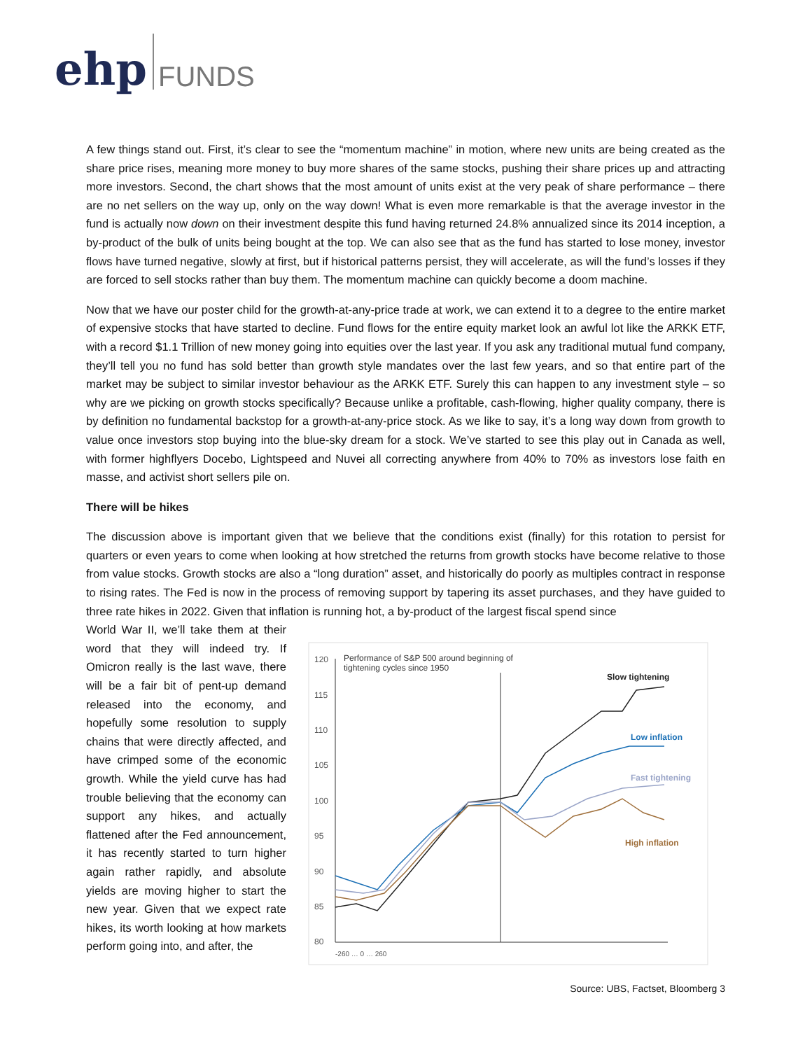ehp FUNDS
A few things stand out. First, it’s clear to see the “momentum machine” in motion, where new units are being created as the share price rises, meaning more money to buy more shares of the same stocks, pushing their share prices up and attracting more investors. Second, the chart shows that the most amount of units exist at the very peak of share performance – there are no net sellers on the way up, only on the way down! What is even more remarkable is that the average investor in the fund is actually now down on their investment despite this fund having returned 24.8% annualized since its 2014 inception, a by-product of the bulk of units being bought at the top. We can also see that as the fund has started to lose money, investor flows have turned negative, slowly at first, but if historical patterns persist, they will accelerate, as will the fund’s losses if they are forced to sell stocks rather than buy them. The momentum machine can quickly become a doom machine.
Now that we have our poster child for the growth-at-any-price trade at work, we can extend it to a degree to the entire market of expensive stocks that have started to decline. Fund flows for the entire equity market look an awful lot like the ARKK ETF, with a record $1.1 Trillion of new money going into equities over the last year. If you ask any traditional mutual fund company, they’ll tell you no fund has sold better than growth style mandates over the last few years, and so that entire part of the market may be subject to similar investor behaviour as the ARKK ETF. Surely this can happen to any investment style – so why are we picking on growth stocks specifically? Because unlike a profitable, cash-flowing, higher quality company, there is by definition no fundamental backstop for a growth-at-any-price stock. As we like to say, it’s a long way down from growth to value once investors stop buying into the blue-sky dream for a stock. We’ve started to see this play out in Canada as well, with former highflyers Docebo, Lightspeed and Nuvei all correcting anywhere from 40% to 70% as investors lose faith en masse, and activist short sellers pile on.
There will be hikes
The discussion above is important given that we believe that the conditions exist (finally) for this rotation to persist for quarters or even years to come when looking at how stretched the returns from growth stocks have become relative to those from value stocks. Growth stocks are also a “long duration” asset, and historically do poorly as multiples contract in response to rising rates. The Fed is now in the process of removing support by tapering its asset purchases, and they have guided to three rate hikes in 2022. Given that inflation is running hot, a by-product of the largest fiscal spend since
World War II, we’ll take them at their word that they will indeed try. If Omicron really is the last wave, there will be a fair bit of pent-up demand released into the economy, and hopefully some resolution to supply chains that were directly affected, and have crimped some of the economic growth. While the yield curve has had trouble believing that the economy can support any hikes, and actually flattened after the Fed announcement, it has recently started to turn higher again rather rapidly, and absolute yields are moving higher to start the new year. Given that we expect rate hikes, its worth looking at how markets perform going into, and after, the
120
115
110
105
100
95
90
85
80
Performance of S&P 500 around beginning of
tightening cycles since 1950
Slow tightening
Low inflation
Fast tightening
High inflation
-260 … 0 … 260
Source: UBS, Factset, Bloomberg 3